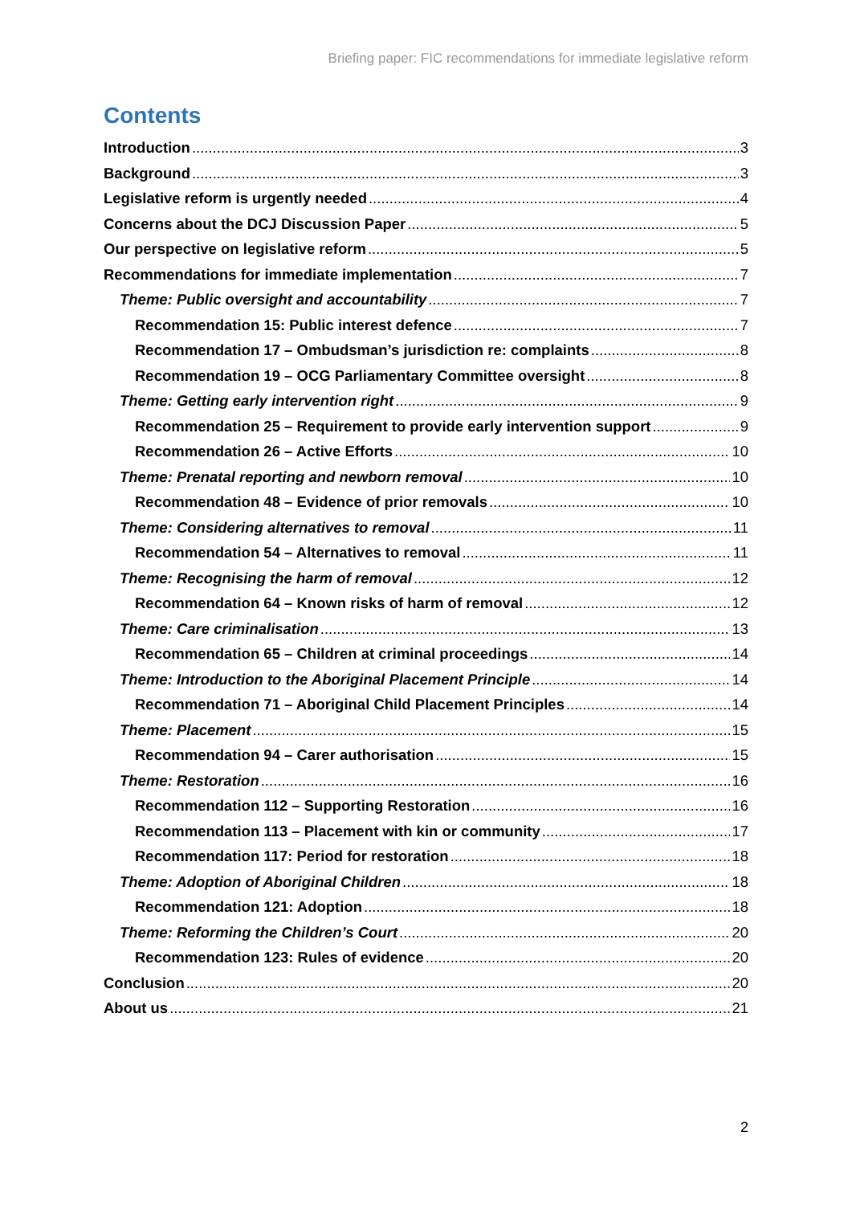Briefing paper: FIC recommendations for immediate legislative reform
Contents
Introduction 3
Background 3
Legislative reform is urgently needed 4
Concerns about the DCJ Discussion Paper 5
Our perspective on legislative reform 5
Recommendations for immediate implementation 7
Theme: Public oversight and accountability 7
Recommendation 15: Public interest defence 7
Recommendation 17 – Ombudsman’s jurisdiction re: complaints 8
Recommendation 19 – OCG Parliamentary Committee oversight 8
Theme: Getting early intervention right 9
Recommendation 25 – Requirement to provide early intervention support 9
Recommendation 26 – Active Efforts 10
Theme: Prenatal reporting and newborn removal 10
Recommendation 48 – Evidence of prior removals 10
Theme: Considering alternatives to removal 11
Recommendation 54 – Alternatives to removal 11
Theme: Recognising the harm of removal 12
Recommendation 64 – Known risks of harm of removal 12
Theme: Care criminalisation 13
Recommendation 65 – Children at criminal proceedings 14
Theme: Introduction to the Aboriginal Placement Principle 14
Recommendation 71 – Aboriginal Child Placement Principles 14
Theme: Placement 15
Recommendation 94 – Carer authorisation 15
Theme: Restoration 16
Recommendation 112 – Supporting Restoration 16
Recommendation 113 – Placement with kin or community 17
Recommendation 117: Period for restoration 18
Theme: Adoption of Aboriginal Children 18
Recommendation 121: Adoption 18
Theme: Reforming the Children’s Court 20
Recommendation 123: Rules of evidence 20
Conclusion 20
About us 21
2